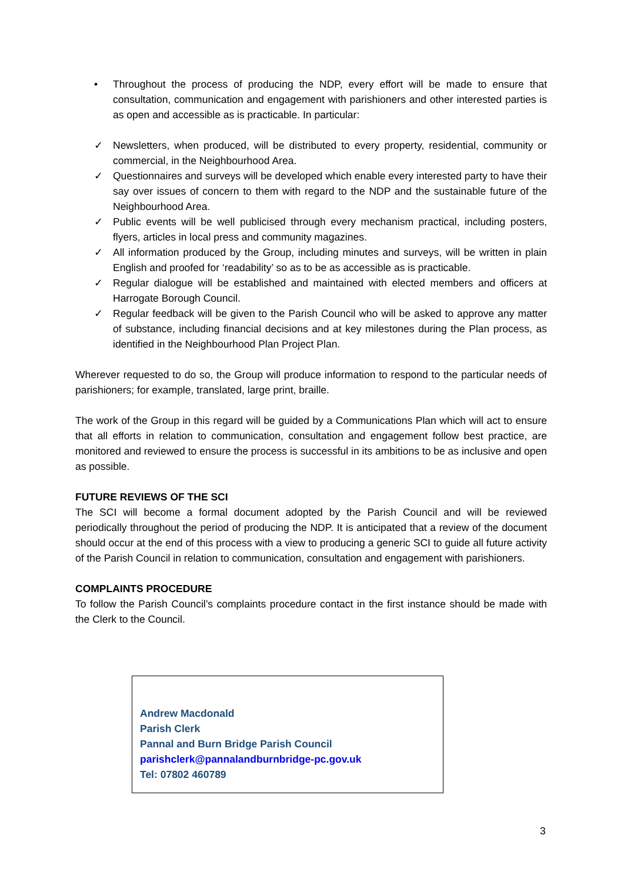• Throughout the process of producing the NDP, every effort will be made to ensure that consultation, communication and engagement with parishioners and other interested parties is as open and accessible as is practicable. In particular:
✓ Newsletters, when produced, will be distributed to every property, residential, community or commercial, in the Neighbourhood Area.
✓ Questionnaires and surveys will be developed which enable every interested party to have their say over issues of concern to them with regard to the NDP and the sustainable future of the Neighbourhood Area.
✓ Public events will be well publicised through every mechanism practical, including posters, flyers, articles in local press and community magazines.
✓ All information produced by the Group, including minutes and surveys, will be written in plain English and proofed for ‘readability’ so as to be as accessible as is practicable.
✓ Regular dialogue will be established and maintained with elected members and officers at Harrogate Borough Council.
✓ Regular feedback will be given to the Parish Council who will be asked to approve any matter of substance, including financial decisions and at key milestones during the Plan process, as identified in the Neighbourhood Plan Project Plan.
Wherever requested to do so, the Group will produce information to respond to the particular needs of parishioners; for example, translated, large print, braille.
The work of the Group in this regard will be guided by a Communications Plan which will act to ensure that all efforts in relation to communication, consultation and engagement follow best practice, are monitored and reviewed to ensure the process is successful in its ambitions to be as inclusive and open as possible.
FUTURE REVIEWS OF THE SCI
The SCI will become a formal document adopted by the Parish Council and will be reviewed periodically throughout the period of producing the NDP. It is anticipated that a review of the document should occur at the end of this process with a view to producing a generic SCI to guide all future activity of the Parish Council in relation to communication, consultation and engagement with parishioners.
COMPLAINTS PROCEDURE
To follow the Parish Council’s complaints procedure contact in the first instance should be made with the Clerk to the Council.
Andrew Macdonald
Parish Clerk
Pannal and Burn Bridge Parish Council
parishclerk@pannalandburnbridge-pc.gov.uk
Tel: 07802 460789
3